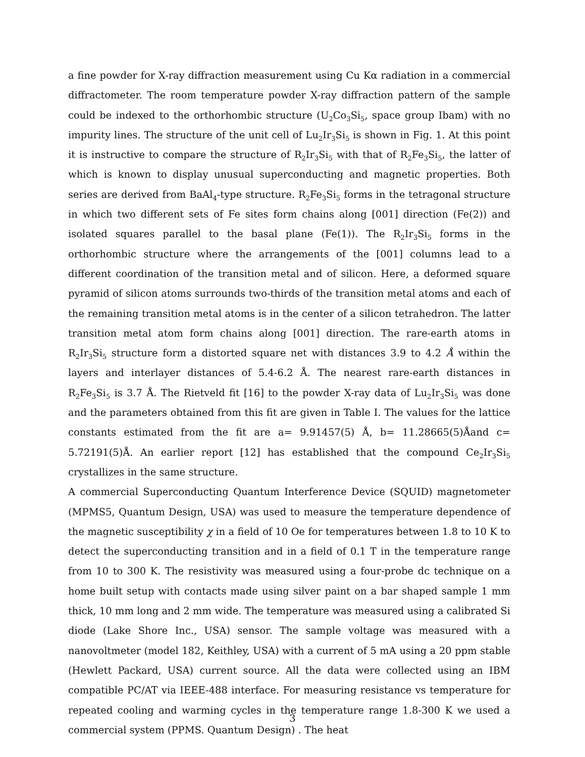a fine powder for X-ray diffraction measurement using Cu Kα radiation in a commercial diffractometer. The room temperature powder X-ray diffraction pattern of the sample could be indexed to the orthorhombic structure (U<sub>2</sub>Co<sub>3</sub>Si<sub>5</sub>, space group Ibam) with no impurity lines. The structure of the unit cell of Lu<sub>2</sub>Ir<sub>3</sub>Si<sub>5</sub> is shown in Fig. 1. At this point it is instructive to compare the structure of R<sub>2</sub>Ir<sub>3</sub>Si<sub>5</sub> with that of R<sub>2</sub>Fe<sub>3</sub>Si<sub>5</sub>, the latter of which is known to display unusual superconducting and magnetic properties. Both series are derived from BaAl<sub>4</sub>-type structure. R<sub>2</sub>Fe<sub>3</sub>Si<sub>5</sub> forms in the tetragonal structure in which two different sets of Fe sites form chains along [001] direction (Fe(2)) and isolated squares parallel to the basal plane (Fe(1)). The R<sub>2</sub>Ir<sub>3</sub>Si<sub>5</sub> forms in the orthorhombic structure where the arrangements of the [001] columns lead to a different coordination of the transition metal and of silicon. Here, a deformed square pyramid of silicon atoms surrounds two-thirds of the transition metal atoms and each of the remaining transition metal atoms is in the center of a silicon tetrahedron. The latter transition metal atom form chains along [001] direction. The rare-earth atoms in R<sub>2</sub>Ir<sub>3</sub>Si<sub>5</sub> structure form a distorted square net with distances 3.9 to 4.2 Å within the layers and interlayer distances of 5.4-6.2 Å. The nearest rare-earth distances in R<sub>2</sub>Fe<sub>3</sub>Si<sub>5</sub> is 3.7 Å. The Rietveld fit [16] to the powder X-ray data of Lu<sub>2</sub>Ir<sub>3</sub>Si<sub>5</sub> was done and the parameters obtained from this fit are given in Table I. The values for the lattice constants estimated from the fit are a= 9.91457(5) Å, b= 11.28665(5)Åand c= 5.72191(5)Å. An earlier report [12] has established that the compound Ce<sub>2</sub>Ir<sub>3</sub>Si<sub>5</sub> crystallizes in the same structure.
A commercial Superconducting Quantum Interference Device (SQUID) magnetometer (MPMS5, Quantum Design, USA) was used to measure the temperature dependence of the magnetic susceptibility χ in a field of 10 Oe for temperatures between 1.8 to 10 K to detect the superconducting transition and in a field of 0.1 T in the temperature range from 10 to 300 K. The resistivity was measured using a four-probe dc technique on a home built setup with contacts made using silver paint on a bar shaped sample 1 mm thick, 10 mm long and 2 mm wide. The temperature was measured using a calibrated Si diode (Lake Shore Inc., USA) sensor. The sample voltage was measured with a nanovoltmeter (model 182, Keithley, USA) with a current of 5 mA using a 20 ppm stable (Hewlett Packard, USA) current source. All the data were collected using an IBM compatible PC/AT via IEEE-488 interface. For measuring resistance vs temperature for repeated cooling and warming cycles in the temperature range 1.8-300 K we used a commercial system (PPMS. Quantum Design) . The heat
3